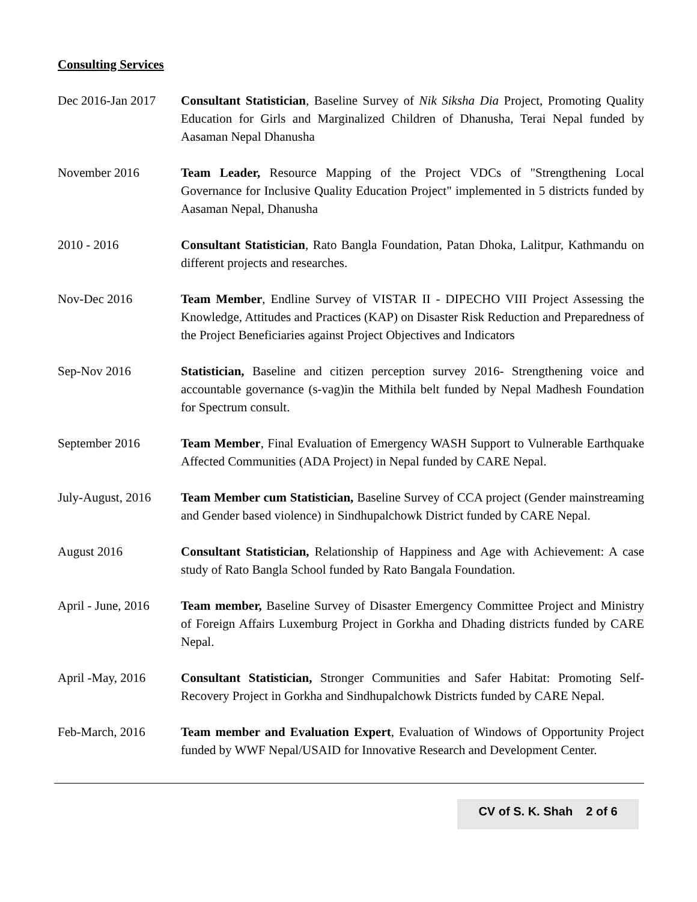Consulting Services
Dec 2016-Jan 2017
Consultant Statistician, Baseline Survey of Nik Siksha Dia Project, Promoting Quality Education for Girls and Marginalized Children of Dhanusha, Terai Nepal funded by Aasaman Nepal Dhanusha
November 2016 Team Leader, Resource Mapping of the Project VDCs of "Strengthening Local Governance for Inclusive Quality Education Project" implemented in 5 districts funded by Aasaman Nepal, Dhanusha
2010 - 2016 Consultant Statistician, Rato Bangla Foundation, Patan Dhoka, Lalitpur, Kathmandu on different projects and researches.
Nov-Dec 2016 Team Member, Endline Survey of VISTAR II - DIPECHO VIII Project Assessing the Knowledge, Attitudes and Practices (KAP) on Disaster Risk Reduction and Preparedness of the Project Beneficiaries against Project Objectives and Indicators
Sep-Nov 2016 Statistician, Baseline and citizen perception survey 2016- Strengthening voice and accountable governance (s-vag)in the Mithila belt funded by Nepal Madhesh Foundation for Spectrum consult.
September 2016 Team Member, Final Evaluation of Emergency WASH Support to Vulnerable Earthquake Affected Communities (ADA Project) in Nepal funded by CARE Nepal.
July-August, 2016
Team Member cum Statistician, Baseline Survey of CCA project (Gender mainstreaming and Gender based violence) in Sindhupalchowk District funded by CARE Nepal.
August 2016 Consultant Statistician, Relationship of Happiness and Age with Achievement: A case study of Rato Bangla School funded by Rato Bangala Foundation.
April - June, 2016
Team member, Baseline Survey of Disaster Emergency Committee Project and Ministry of Foreign Affairs Luxemburg Project in Gorkha and Dhading districts funded by CARE Nepal.
April -May, 2016 Consultant Statistician, Stronger Communities and Safer Habitat: Promoting Self-Recovery Project in Gorkha and Sindhupalchowk Districts funded by CARE Nepal.
Feb-March, 2016 Team member and Evaluation Expert, Evaluation of Windows of Opportunity Project funded by WWF Nepal/USAID for Innovative Research and Development Center.
CV of S. K. Shah 2 of 6